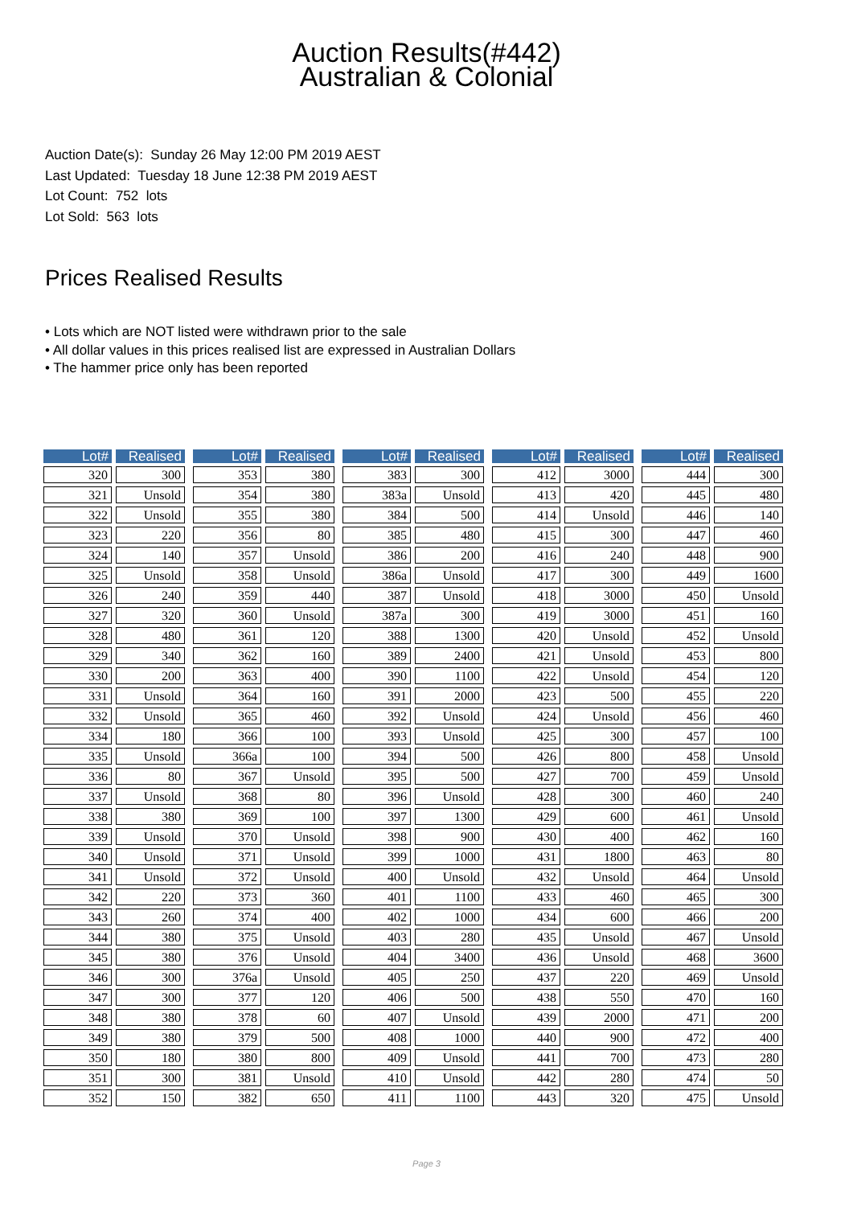Auction Results(#442)
Australian & Colonial
Auction Date(s): Sunday 26 May 12:00 PM 2019 AEST
Last Updated: Tuesday 18 June 12:38 PM 2019 AEST
Lot Count: 752 lots
Lot Sold: 563 lots
Prices Realised Results
• Lots which are NOT listed were withdrawn prior to the sale
• All dollar values in this prices realised list are expressed in Australian Dollars
• The hammer price only has been reported
| Lot# | Realised | | Lot# | Realised | | Lot# | Realised | | Lot# | Realised | | Lot# | Realised |
| --- | --- | --- | --- | --- | --- | --- | --- | --- | --- | --- | --- | --- | --- |
| 320 | 300 | | 353 | 380 | | 383 | 300 | | 412 | 3000 | | 444 | 300 |
| 321 | Unsold | | 354 | 380 | | 383a | Unsold | | 413 | 420 | | 445 | 480 |
| 322 | Unsold | | 355 | 380 | | 384 | 500 | | 414 | Unsold | | 446 | 140 |
| 323 | 220 | | 356 | 80 | | 385 | 480 | | 415 | 300 | | 447 | 460 |
| 324 | 140 | | 357 | Unsold | | 386 | 200 | | 416 | 240 | | 448 | 900 |
| 325 | Unsold | | 358 | Unsold | | 386a | Unsold | | 417 | 300 | | 449 | 1600 |
| 326 | 240 | | 359 | 440 | | 387 | Unsold | | 418 | 3000 | | 450 | Unsold |
| 327 | 320 | | 360 | Unsold | | 387a | 300 | | 419 | 3000 | | 451 | 160 |
| 328 | 480 | | 361 | 120 | | 388 | 1300 | | 420 | Unsold | | 452 | Unsold |
| 329 | 340 | | 362 | 160 | | 389 | 2400 | | 421 | Unsold | | 453 | 800 |
| 330 | 200 | | 363 | 400 | | 390 | 1100 | | 422 | Unsold | | 454 | 120 |
| 331 | Unsold | | 364 | 160 | | 391 | 2000 | | 423 | 500 | | 455 | 220 |
| 332 | Unsold | | 365 | 460 | | 392 | Unsold | | 424 | Unsold | | 456 | 460 |
| 334 | 180 | | 366 | 100 | | 393 | Unsold | | 425 | 300 | | 457 | 100 |
| 335 | Unsold | | 366a | 100 | | 394 | 500 | | 426 | 800 | | 458 | Unsold |
| 336 | 80 | | 367 | Unsold | | 395 | 500 | | 427 | 700 | | 459 | Unsold |
| 337 | Unsold | | 368 | 80 | | 396 | Unsold | | 428 | 300 | | 460 | 240 |
| 338 | 380 | | 369 | 100 | | 397 | 1300 | | 429 | 600 | | 461 | Unsold |
| 339 | Unsold | | 370 | Unsold | | 398 | 900 | | 430 | 400 | | 462 | 160 |
| 340 | Unsold | | 371 | Unsold | | 399 | 1000 | | 431 | 1800 | | 463 | 80 |
| 341 | Unsold | | 372 | Unsold | | 400 | Unsold | | 432 | Unsold | | 464 | Unsold |
| 342 | 220 | | 373 | 360 | | 401 | 1100 | | 433 | 460 | | 465 | 300 |
| 343 | 260 | | 374 | 400 | | 402 | 1000 | | 434 | 600 | | 466 | 200 |
| 344 | 380 | | 375 | Unsold | | 403 | 280 | | 435 | Unsold | | 467 | Unsold |
| 345 | 380 | | 376 | Unsold | | 404 | 3400 | | 436 | Unsold | | 468 | 3600 |
| 346 | 300 | | 376a | Unsold | | 405 | 250 | | 437 | 220 | | 469 | Unsold |
| 347 | 300 | | 377 | 120 | | 406 | 500 | | 438 | 550 | | 470 | 160 |
| 348 | 380 | | 378 | 60 | | 407 | Unsold | | 439 | 2000 | | 471 | 200 |
| 349 | 380 | | 379 | 500 | | 408 | 1000 | | 440 | 900 | | 472 | 400 |
| 350 | 180 | | 380 | 800 | | 409 | Unsold | | 441 | 700 | | 473 | 280 |
| 351 | 300 | | 381 | Unsold | | 410 | Unsold | | 442 | 280 | | 474 | 50 |
| 352 | 150 | | 382 | 650 | | 411 | 1100 | | 443 | 320 | | 475 | Unsold |
Page 3